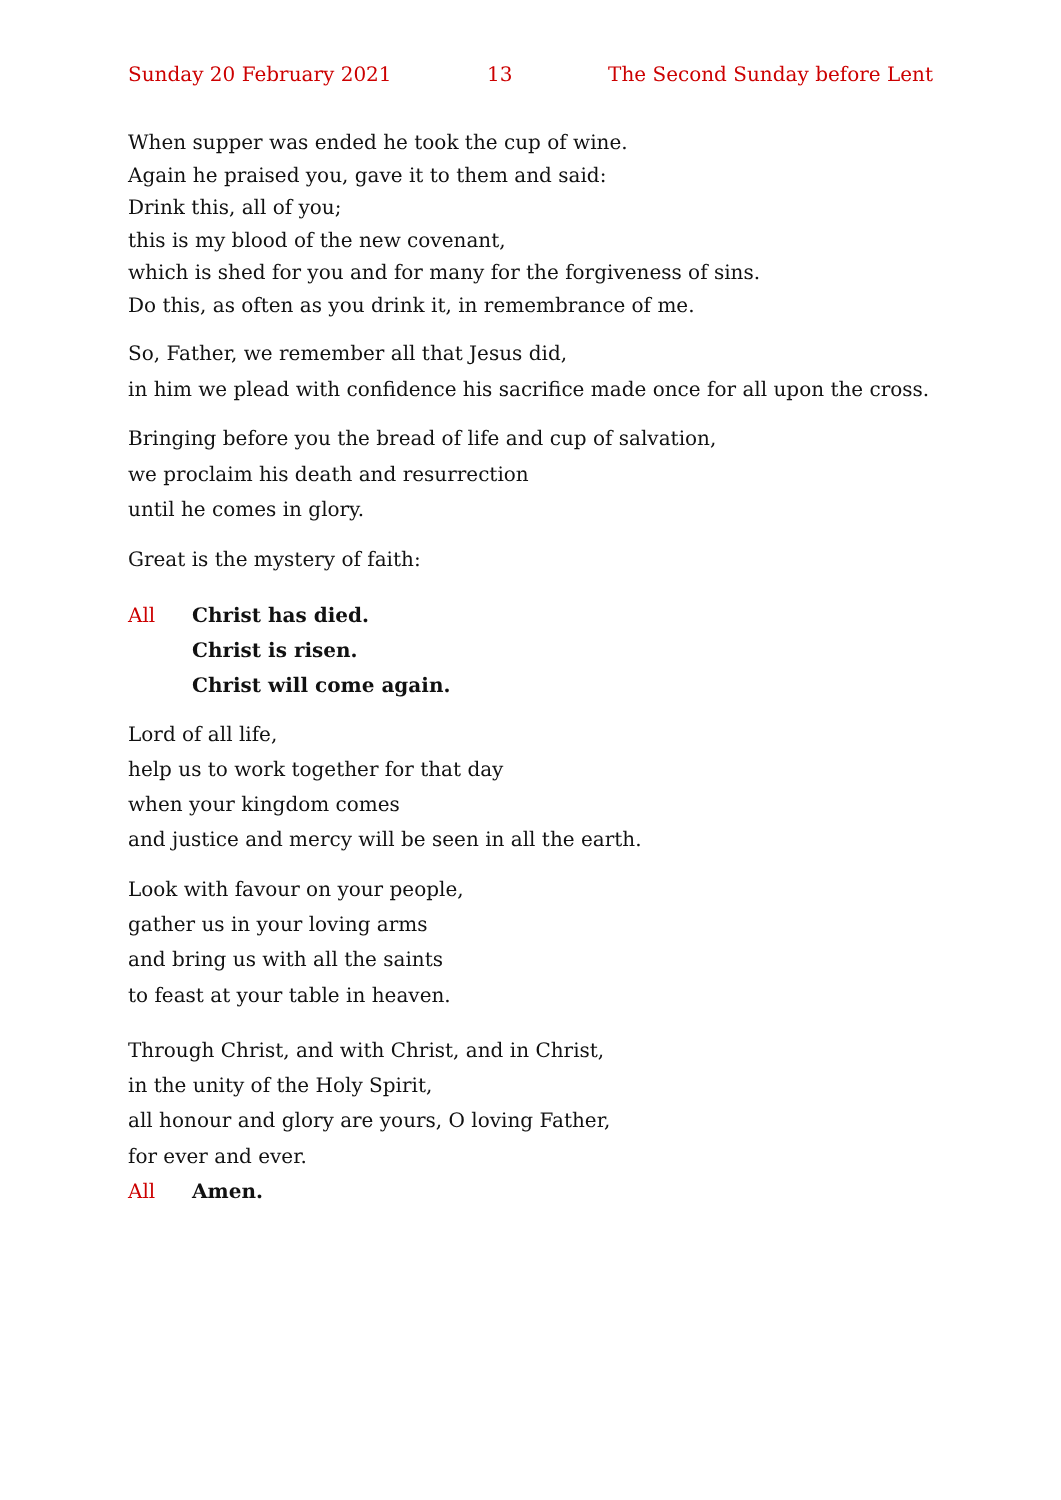Sunday 20 February 2021 13 The Second Sunday before Lent
When supper was ended he took the cup of wine.
Again he praised you, gave it to them and said:
Drink this, all of you;
this is my blood of the new covenant,
which is shed for you and for many for the forgiveness of sins.
Do this, as often as you drink it, in remembrance of me.
So, Father, we remember all that Jesus did,
in him we plead with confidence his sacrifice made once for all upon the cross.
Bringing before you the bread of life and cup of salvation,
we proclaim his death and resurrection
until he comes in glory.
Great is the mystery of faith:
All Christ has died.
Christ is risen.
Christ will come again.
Lord of all life,
help us to work together for that day
when your kingdom comes
and justice and mercy will be seen in all the earth.
Look with favour on your people,
gather us in your loving arms
and bring us with all the saints
to feast at your table in heaven.
Through Christ, and with Christ, and in Christ,
in the unity of the Holy Spirit,
all honour and glory are yours, O loving Father,
for ever and ever.
All Amen.